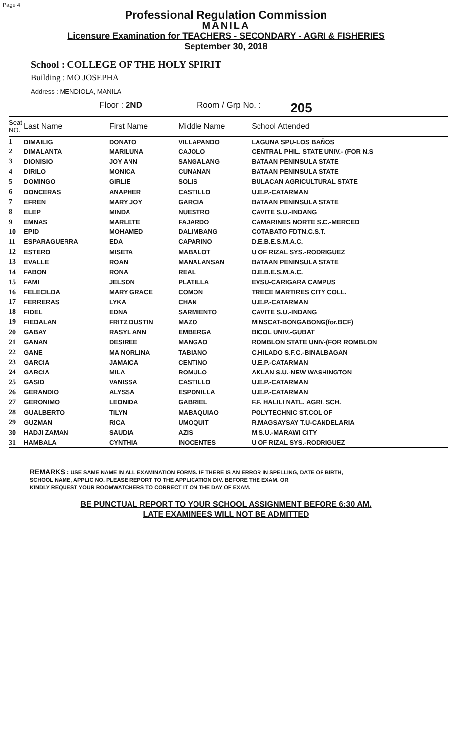Page 4
Professional Regulation Commission
MANILA
Licensure Examination for TEACHERS - SECONDARY - AGRI & FISHERIES
September 30, 2018
School : COLLEGE OF THE HOLY SPIRIT
Building : MO JOSEPHA
Address : MENDIOLA, MANILA
Floor : 2ND Room / Grp No. : 205
| Seat NO. | Last Name | First Name | Middle Name | School Attended |
| --- | --- | --- | --- | --- |
| 1 | DIMAILIG | DONATO | VILLAPANDO | LAGUNA SPU-LOS BAÑOS |
| 2 | DIMALANTA | MARILUNA | CAJOLO | CENTRAL PHIL. STATE UNIV.- (FOR N.S |
| 3 | DIONISIO | JOY ANN | SANGALANG | BATAAN PENINSULA STATE |
| 4 | DIRILO | MONICA | CUNANAN | BATAAN PENINSULA STATE |
| 5 | DOMINGO | GIRLIE | SOLIS | BULACAN AGRICULTURAL STATE |
| 6 | DONCERAS | ANAPHER | CASTILLO | U.E.P.-CATARMAN |
| 7 | EFREN | MARY JOY | GARCIA | BATAAN PENINSULA STATE |
| 8 | ELEP | MINDA | NUESTRO | CAVITE S.U.-INDANG |
| 9 | EMNAS | MARLETE | FAJARDO | CAMARINES NORTE S.C.-MERCED |
| 10 | EPID | MOHAMED | DALIMBANG | COTABATO FDTN.C.S.T. |
| 11 | ESPARAGUERRA | EDA | CAPARINO | D.E.B.E.S.M.A.C. |
| 12 | ESTERO | MISETA | MABALOT | U OF RIZAL SYS.-RODRIGUEZ |
| 13 | EVALLE | ROAN | MANALANSAN | BATAAN PENINSULA STATE |
| 14 | FABON | RONA | REAL | D.E.B.E.S.M.A.C. |
| 15 | FAMI | JELSON | PLATILLA | EVSU-CARIGARA CAMPUS |
| 16 | FELECILDA | MARY GRACE | COMON | TRECE MARTIRES CITY COLL. |
| 17 | FERRERAS | LYKA | CHAN | U.E.P.-CATARMAN |
| 18 | FIDEL | EDNA | SARMIENTO | CAVITE S.U.-INDANG |
| 19 | FIEDALAN | FRITZ DUSTIN | MAZO | MINSCAT-BONGABONG(for.BCF) |
| 20 | GABAY | RASYL ANN | EMBERGA | BICOL UNIV.-GUBAT |
| 21 | GANAN | DESIREE | MANGAO | ROMBLON STATE UNIV-(FOR ROMBLON |
| 22 | GANE | MA NORLINA | TABIANO | C.HILADO S.F.C.-BINALBAGAN |
| 23 | GARCIA | JAMAICA | CENTINO | U.E.P.-CATARMAN |
| 24 | GARCIA | MILA | ROMULO | AKLAN S.U.-NEW WASHINGTON |
| 25 | GASID | VANISSA | CASTILLO | U.E.P.-CATARMAN |
| 26 | GERANDIO | ALYSSA | ESPONILLA | U.E.P.-CATARMAN |
| 27 | GERONIMO | LEONIDA | GABRIEL | F.F. HALILI NATL. AGRI. SCH. |
| 28 | GUALBERTO | TILYN | MABAQUIAO | POLYTECHNIC ST.COL OF |
| 29 | GUZMAN | RICA | UMOQUIT | R.MAGSAYSAY T.U-CANDELARIA |
| 30 | HADJI ZAMAN | SAUDIA | AZIS | M.S.U.-MARAWI CITY |
| 31 | HAMBALA | CYNTHIA | INOCENTES | U OF RIZAL SYS.-RODRIGUEZ |
REMARKS : USE SAME NAME IN ALL EXAMINATION FORMS. IF THERE IS AN ERROR IN SPELLING, DATE OF BIRTH,
SCHOOL NAME, APPLIC NO. PLEASE REPORT TO THE APPLICATION DIV. BEFORE THE EXAM. OR
KINDLY REQUEST YOUR ROOMWATCHERS TO CORRECT IT ON THE DAY OF EXAM.
BE PUNCTUAL REPORT TO YOUR SCHOOL ASSIGNMENT BEFORE 6:30 AM.
LATE EXAMINEES WILL NOT BE ADMITTED